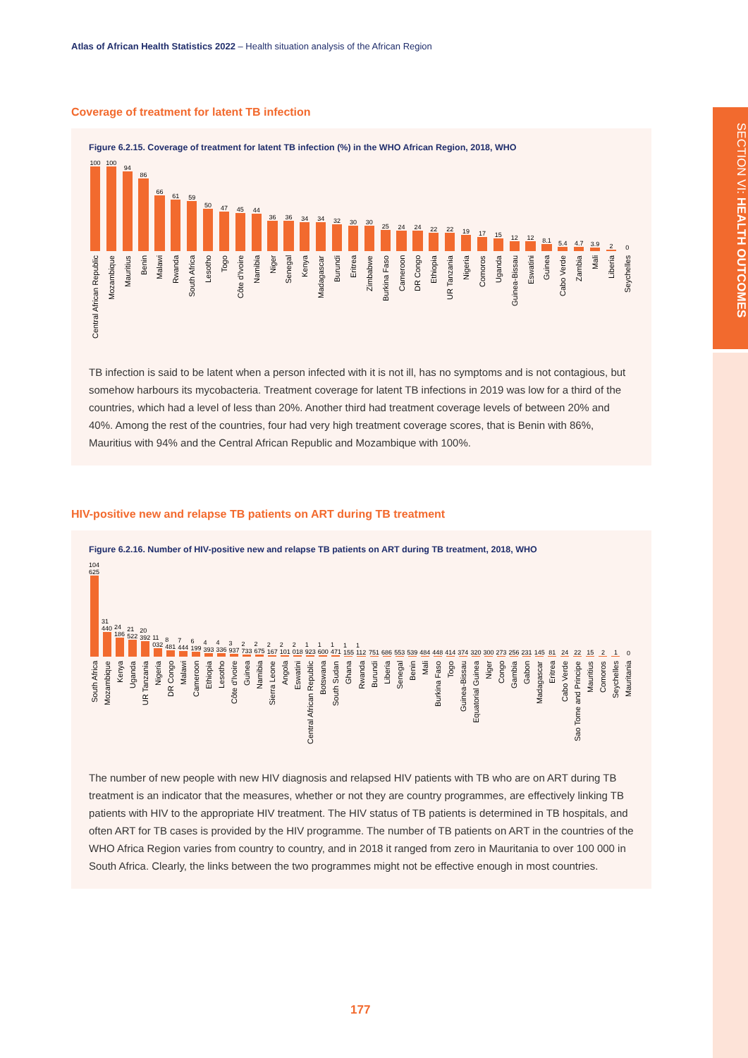SECTION VI: HEALTH OUTCOMES
Atlas of African Health Statistics 2022 – Health situation analysis of the African Region
Coverage of treatment for latent TB infection
Figure 6.2.15. Coverage of treatment for latent TB infection (%) in the WHO African Region, 2018, WHO
100
Central African Republic
100
Mozambique
94
Mauritius
86
Benin
66
Malawi
61
Rwanda
59
South Africa
50
Lesotho
47
Togo
45
Côte d'Ivoire
44
Namibia
36
Niger
36
Senegal
34
Kenya
34
Madagascar
32
Burundi
30
Eritrea
30
Zimbabwe
25
Burkina Faso
24
Cameroon
24
DR Congo
22
Ethiopia
22
UR Tanzania
19
Nigeria
17
Comoros
15
Uganda
12
Guinea-Bissau
12
Eswatini
8.1
Guinea
5.4
Cabo Verde
4.7
Zambia
3.9
Mali
2
Liberia
0
Seychelles
TB infection is said to be latent when a person infected with it is not ill, has no symptoms and is not contagious, but somehow harbours its mycobacteria. Treatment coverage for latent TB infections in 2019 was low for a third of the countries, which had a level of less than 20%. Another third had treatment coverage levels of between 20% and 40%. Among the rest of the countries, four had very high treatment coverage scores, that is Benin with 86%, Mauritius with 94% and the Central African Republic and Mozambique with 100%.
HIV-positive new and relapse TB patients on ART during TB treatment
Figure 6.2.16. Number of HIV-positive new and relapse TB patients on ART during TB treatment, 2018, WHO
104 625
South Africa
31 440
Mozambique
24 186
Kenya
21 522
Uganda
20 392
UR Tanzania
11 032
Nigeria
8 481
DR Congo
7 444
Malawi
6 199
Cameroon
4 393
Ethiopia
4 336
Lesotho
3 937
Côte d'Ivoire
2 733
Guinea
2 675
Namibia
2 167
Sierra Leone
2 101
Angola
2 018
Eswatini
1 923
Central African Republic
1 600
Botswana
1 471
South Sudan
1 155
Ghana
1 112
Rwanda
751
Burundi
686
Liberia
553
Senegal
539
Benin
484
Mali
448
Burkina Faso
414
Togo
374
Guinea-Bissau
320
Equatorial Guinea
300
Niger
273
Congo
256
Gambia
231
Gabon
145
Madagascar
81
Eritrea
24
Cabo Verde
22
Sao Tome and Principe
15
Mauritius
2
Comoros
1
Seychelles
0
Mauritania
The number of new people with new HIV diagnosis and relapsed HIV patients with TB who are on ART during TB treatment is an indicator that the measures, whether or not they are country programmes, are effectively linking TB patients with HIV to the appropriate HIV treatment. The HIV status of TB patients is determined in TB hospitals, and often ART for TB cases is provided by the HIV programme. The number of TB patients on ART in the countries of the WHO Africa Region varies from country to country, and in 2018 it ranged from zero in Mauritania to over 100 000 in South Africa. Clearly, the links between the two programmes might not be effective enough in most countries.
177